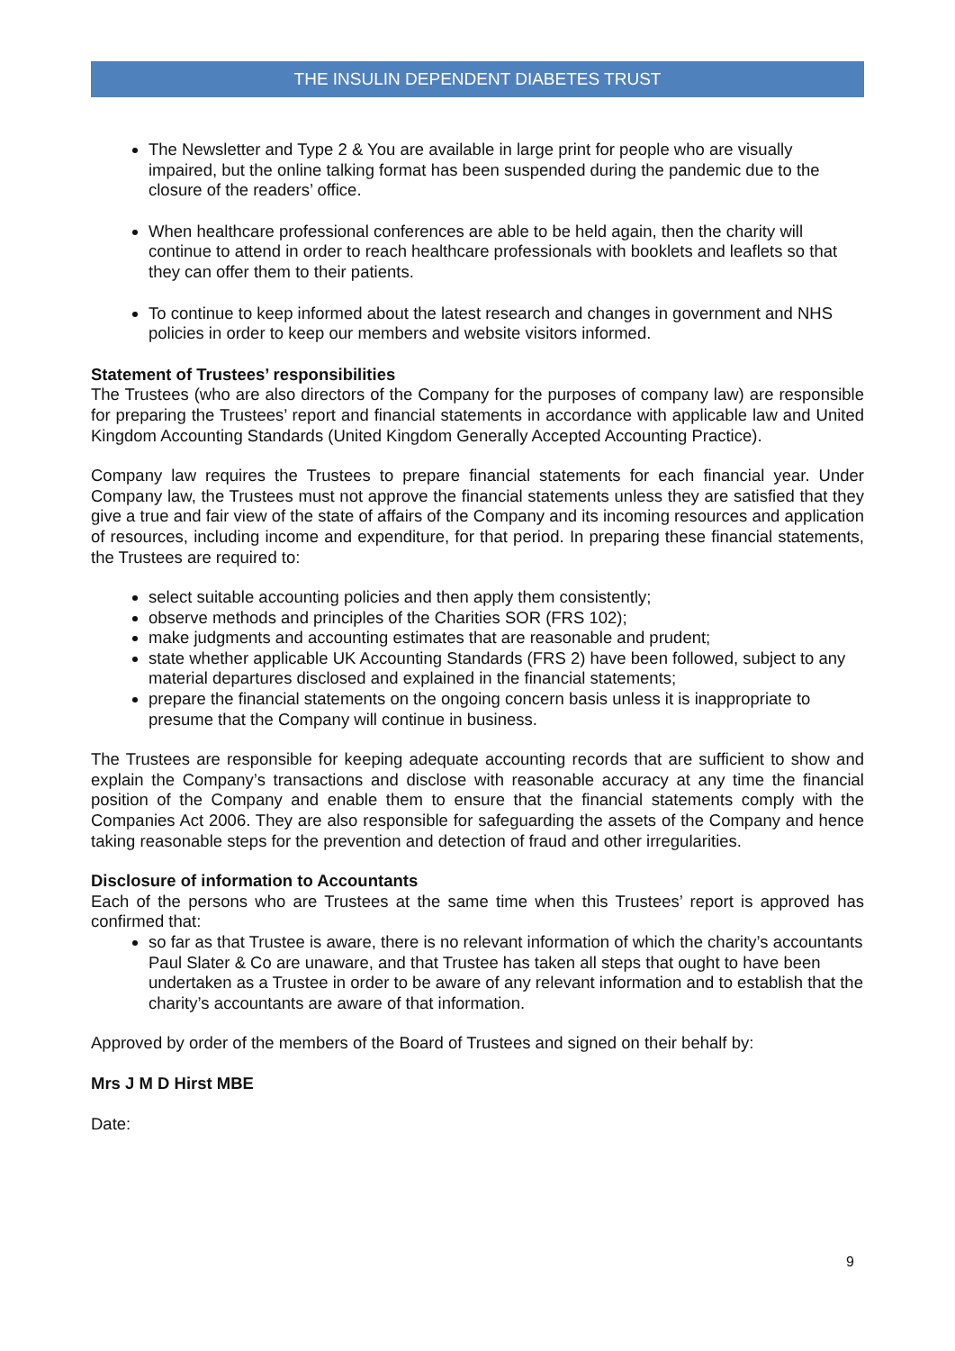THE INSULIN DEPENDENT DIABETES TRUST
The Newsletter and Type 2 & You are available in large print for people who are visually impaired, but the online talking format has been suspended during the pandemic due to the closure of the readers’ office.
When healthcare professional conferences are able to be held again, then the charity will continue to attend in order to reach healthcare professionals with booklets and leaflets so that they can offer them to their patients.
To continue to keep informed about the latest research and changes in government and NHS policies in order to keep our members and website visitors informed.
Statement of Trustees’ responsibilities
The Trustees (who are also directors of the Company for the purposes of company law) are responsible for preparing the Trustees’ report and financial statements in accordance with applicable law and United Kingdom Accounting Standards (United Kingdom Generally Accepted Accounting Practice).
Company law requires the Trustees to prepare financial statements for each financial year. Under Company law, the Trustees must not approve the financial statements unless they are satisfied that they give a true and fair view of the state of affairs of the Company and its incoming resources and application of resources, including income and expenditure, for that period. In preparing these financial statements, the Trustees are required to:
select suitable accounting policies and then apply them consistently;
observe methods and principles of the Charities SOR (FRS 102);
make judgments and accounting estimates that are reasonable and prudent;
state whether applicable UK Accounting Standards (FRS 2) have been followed, subject to any material departures disclosed and explained in the financial statements;
prepare the financial statements on the ongoing concern basis unless it is inappropriate to presume that the Company will continue in business.
The Trustees are responsible for keeping adequate accounting records that are sufficient to show and explain the Company’s transactions and disclose with reasonable accuracy at any time the financial position of the Company and enable them to ensure that the financial statements comply with the Companies Act 2006. They are also responsible for safeguarding the assets of the Company and hence taking reasonable steps for the prevention and detection of fraud and other irregularities.
Disclosure of information to Accountants
Each of the persons who are Trustees at the same time when this Trustees’ report is approved has confirmed that:
so far as that Trustee is aware, there is no relevant information of which the charity’s accountants Paul Slater & Co are unaware, and that Trustee has taken all steps that ought to have been undertaken as a Trustee in order to be aware of any relevant information and to establish that the charity’s accountants are aware of that information.
Approved by order of the members of the Board of Trustees and signed on their behalf by:
Mrs J M D Hirst MBE
Date:
9